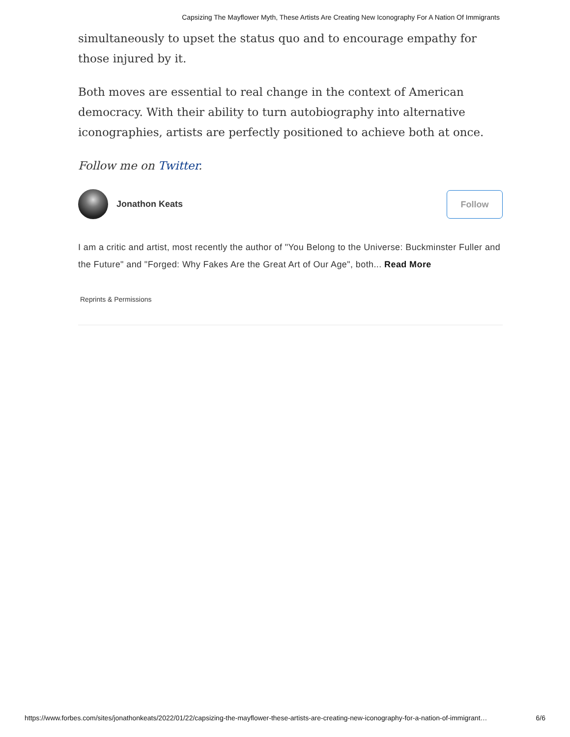Capsizing The Mayflower Myth, These Artists Are Creating New Iconography For A Nation Of Immigrants
simultaneously to upset the status quo and to encourage empathy for those injured by it.
Both moves are essential to real change in the context of American democracy. With their ability to turn autobiography into alternative iconographies, artists are perfectly positioned to achieve both at once.
Follow me on Twitter.
Jonathon Keats
Follow
I am a critic and artist, most recently the author of "You Belong to the Universe: Buckminster Fuller and the Future" and "Forged: Why Fakes Are the Great Art of Our Age", both... Read More
Reprints & Permissions
https://www.forbes.com/sites/jonathonkeats/2022/01/22/capsizing-the-mayflower-these-artists-are-creating-new-iconography-for-a-nation-of-immigrant… 6/6